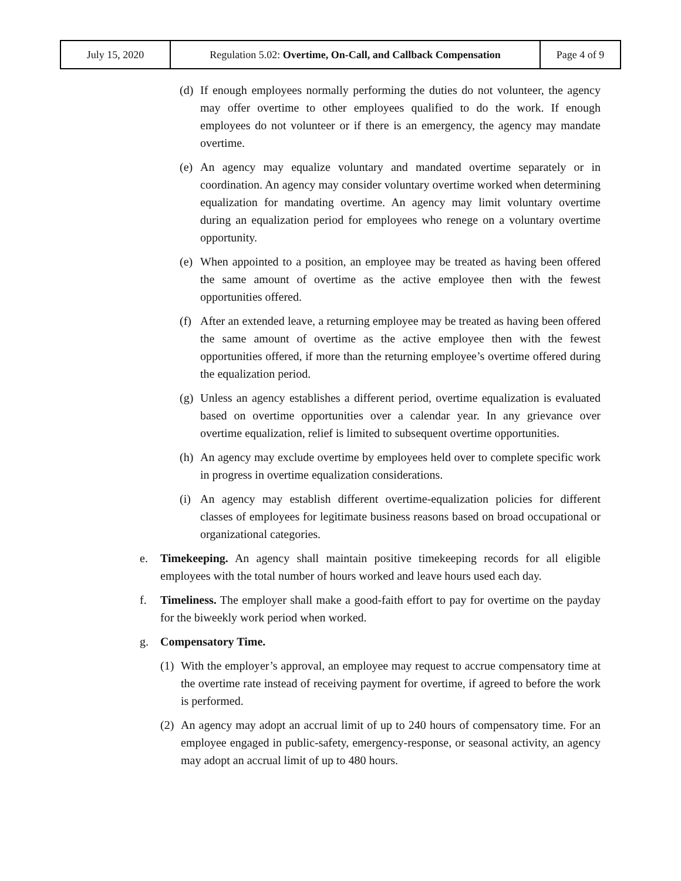| July 15, 2020 | Regulation 5.02: Overtime, On-Call, and Callback Compensation | Page 4 of 9 |
(d) If enough employees normally performing the duties do not volunteer, the agency may offer overtime to other employees qualified to do the work. If enough employees do not volunteer or if there is an emergency, the agency may mandate overtime.
(e) An agency may equalize voluntary and mandated overtime separately or in coordination. An agency may consider voluntary overtime worked when determining equalization for mandating overtime. An agency may limit voluntary overtime during an equalization period for employees who renege on a voluntary overtime opportunity.
(e) When appointed to a position, an employee may be treated as having been offered the same amount of overtime as the active employee then with the fewest opportunities offered.
(f) After an extended leave, a returning employee may be treated as having been offered the same amount of overtime as the active employee then with the fewest opportunities offered, if more than the returning employee’s overtime offered during the equalization period.
(g) Unless an agency establishes a different period, overtime equalization is evaluated based on overtime opportunities over a calendar year. In any grievance over overtime equalization, relief is limited to subsequent overtime opportunities.
(h) An agency may exclude overtime by employees held over to complete specific work in progress in overtime equalization considerations.
(i) An agency may establish different overtime-equalization policies for different classes of employees for legitimate business reasons based on broad occupational or organizational categories.
e. Timekeeping. An agency shall maintain positive timekeeping records for all eligible employees with the total number of hours worked and leave hours used each day.
f. Timeliness. The employer shall make a good-faith effort to pay for overtime on the payday for the biweekly work period when worked.
g. Compensatory Time.
(1) With the employer’s approval, an employee may request to accrue compensatory time at the overtime rate instead of receiving payment for overtime, if agreed to before the work is performed.
(2) An agency may adopt an accrual limit of up to 240 hours of compensatory time. For an employee engaged in public-safety, emergency-response, or seasonal activity, an agency may adopt an accrual limit of up to 480 hours.